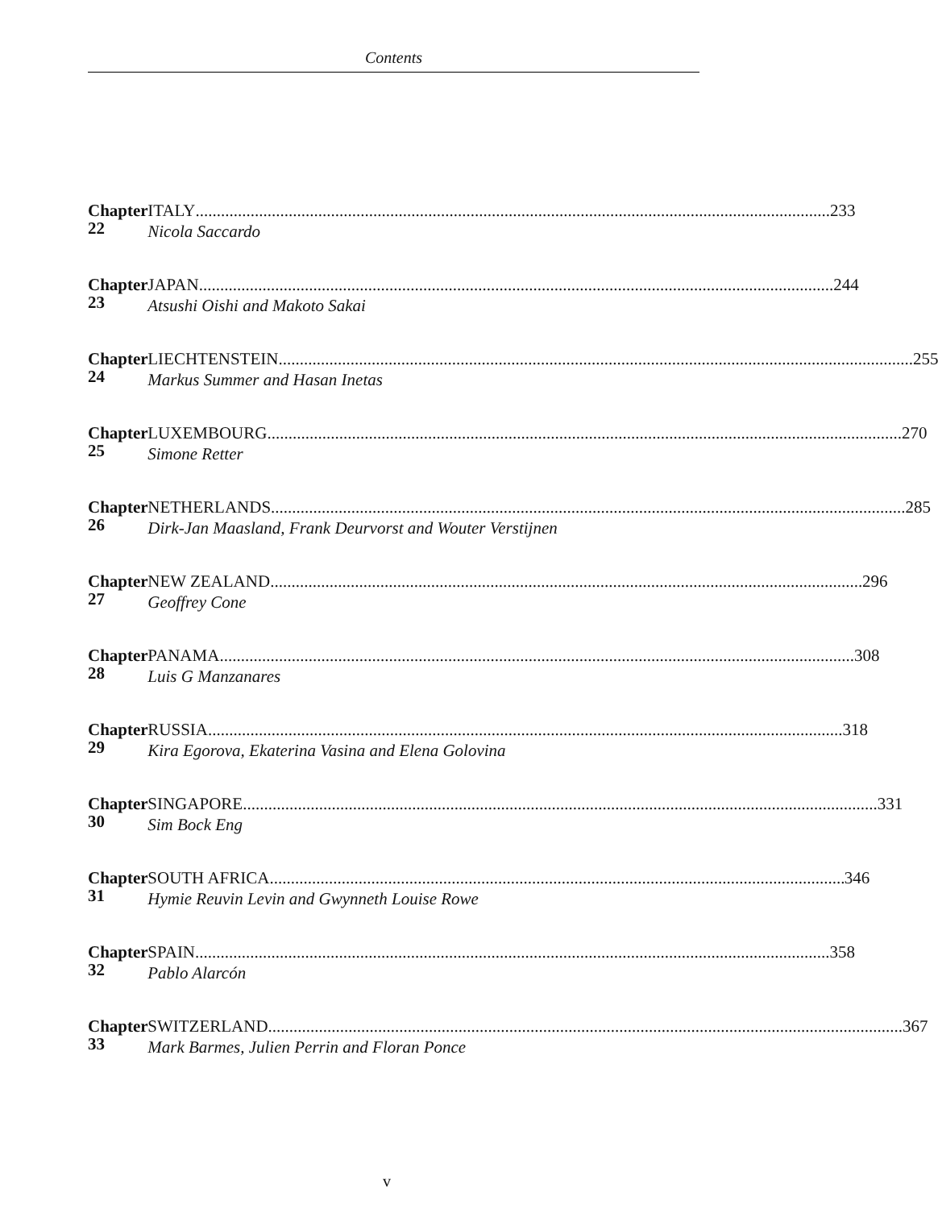Contents
Chapter 22 ITALY 233
Nicola Saccardo
Chapter 23 JAPAN 244
Atsushi Oishi and Makoto Sakai
Chapter 24 LIECHTENSTEIN 255
Markus Summer and Hasan Inetas
Chapter 25 LUXEMBOURG 270
Simone Retter
Chapter 26 NETHERLANDS 285
Dirk-Jan Maasland, Frank Deurvorst and Wouter Verstijnen
Chapter 27 NEW ZEALAND 296
Geoffrey Cone
Chapter 28 PANAMA 308
Luis G Manzanares
Chapter 29 RUSSIA 318
Kira Egorova, Ekaterina Vasina and Elena Golovina
Chapter 30 SINGAPORE 331
Sim Bock Eng
Chapter 31 SOUTH AFRICA 346
Hymie Reuvin Levin and Gwynneth Louise Rowe
Chapter 32 SPAIN 358
Pablo Alarcón
Chapter 33 SWITZERLAND 367
Mark Barmes, Julien Perrin and Floran Ponce
v